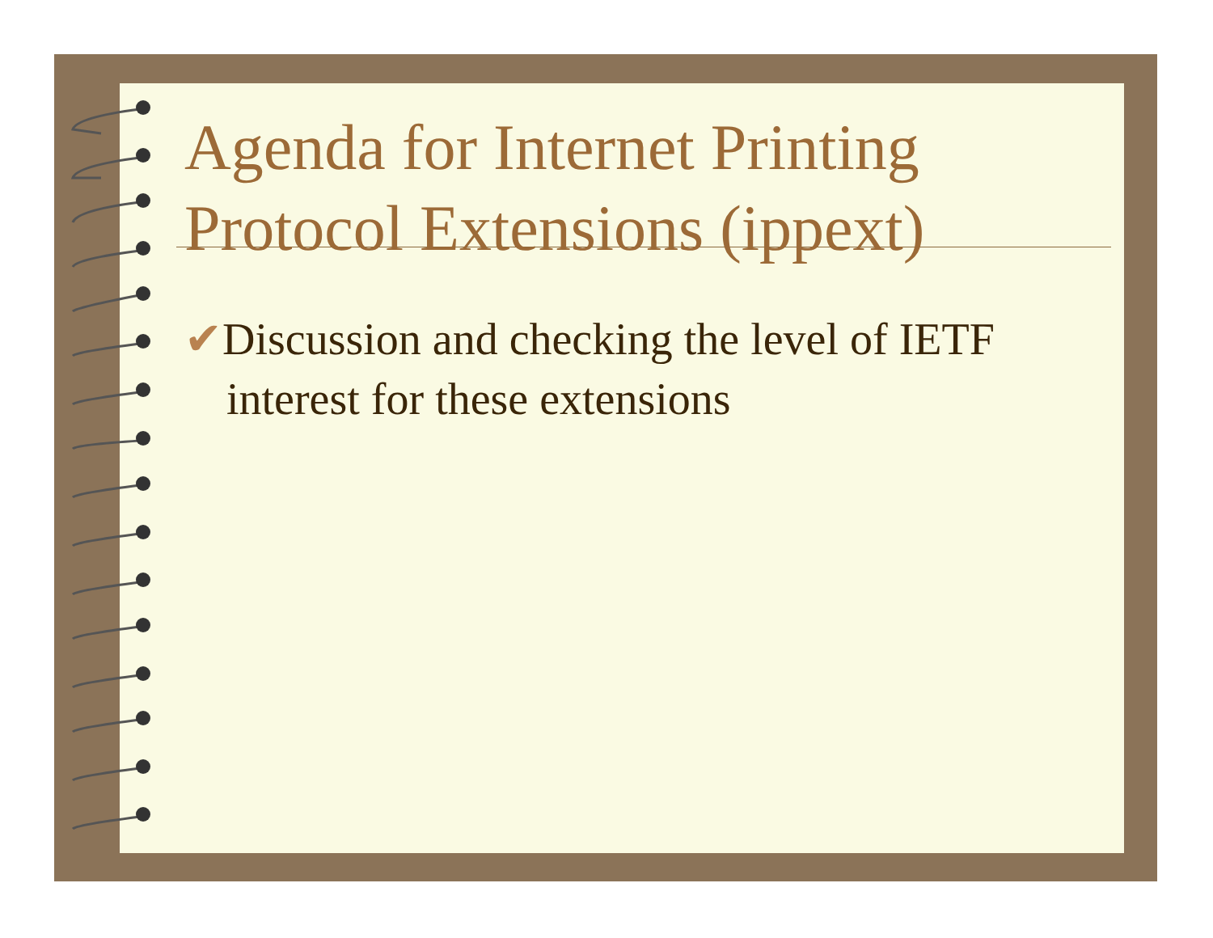Agenda for Internet Printing Protocol Extensions (ippext)
✔Discussion and checking the level of IETF interest for these extensions